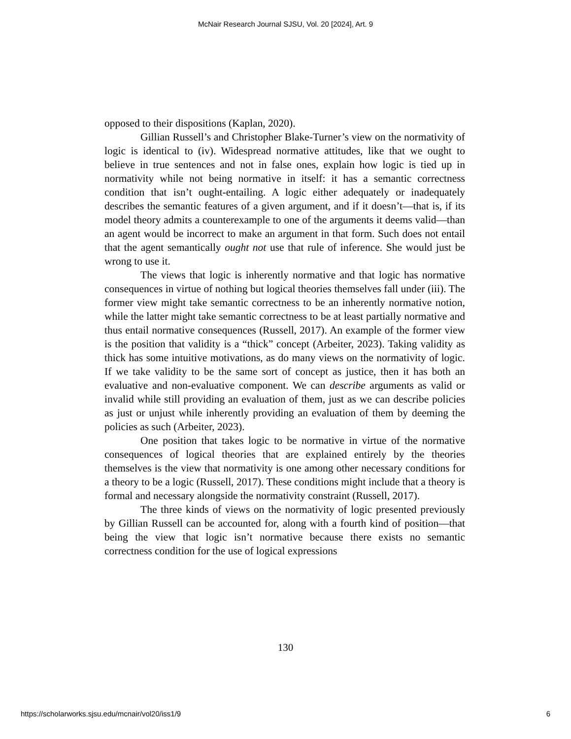McNair Research Journal SJSU, Vol. 20 [2024], Art. 9
opposed to their dispositions (Kaplan, 2020).
Gillian Russell’s and Christopher Blake-Turner’s view on the normativity of logic is identical to (iv). Widespread normative attitudes, like that we ought to believe in true sentences and not in false ones, explain how logic is tied up in normativity while not being normative in itself: it has a semantic correctness condition that isn’t ought-entailing. A logic either adequately or inadequately describes the semantic features of a given argument, and if it doesn’t—that is, if its model theory admits a counterexample to one of the arguments it deems valid—than an agent would be incorrect to make an argument in that form. Such does not entail that the agent semantically ought not use that rule of inference. She would just be wrong to use it.
The views that logic is inherently normative and that logic has normative consequences in virtue of nothing but logical theories themselves fall under (iii). The former view might take semantic correctness to be an inherently normative notion, while the latter might take semantic correctness to be at least partially normative and thus entail normative consequences (Russell, 2017). An example of the former view is the position that validity is a “thick” concept (Arbeiter, 2023). Taking validity as thick has some intuitive motivations, as do many views on the normativity of logic. If we take validity to be the same sort of concept as justice, then it has both an evaluative and non-evaluative component. We can describe arguments as valid or invalid while still providing an evaluation of them, just as we can describe policies as just or unjust while inherently providing an evaluation of them by deeming the policies as such (Arbeiter, 2023).
One position that takes logic to be normative in virtue of the normative consequences of logical theories that are explained entirely by the theories themselves is the view that normativity is one among other necessary conditions for a theory to be a logic (Russell, 2017). These conditions might include that a theory is formal and necessary alongside the normativity constraint (Russell, 2017).
The three kinds of views on the normativity of logic presented previously by Gillian Russell can be accounted for, along with a fourth kind of position—that being the view that logic isn’t normative because there exists no semantic correctness condition for the use of logical expressions
130
https://scholarworks.sjsu.edu/mcnair/vol20/iss1/9 6